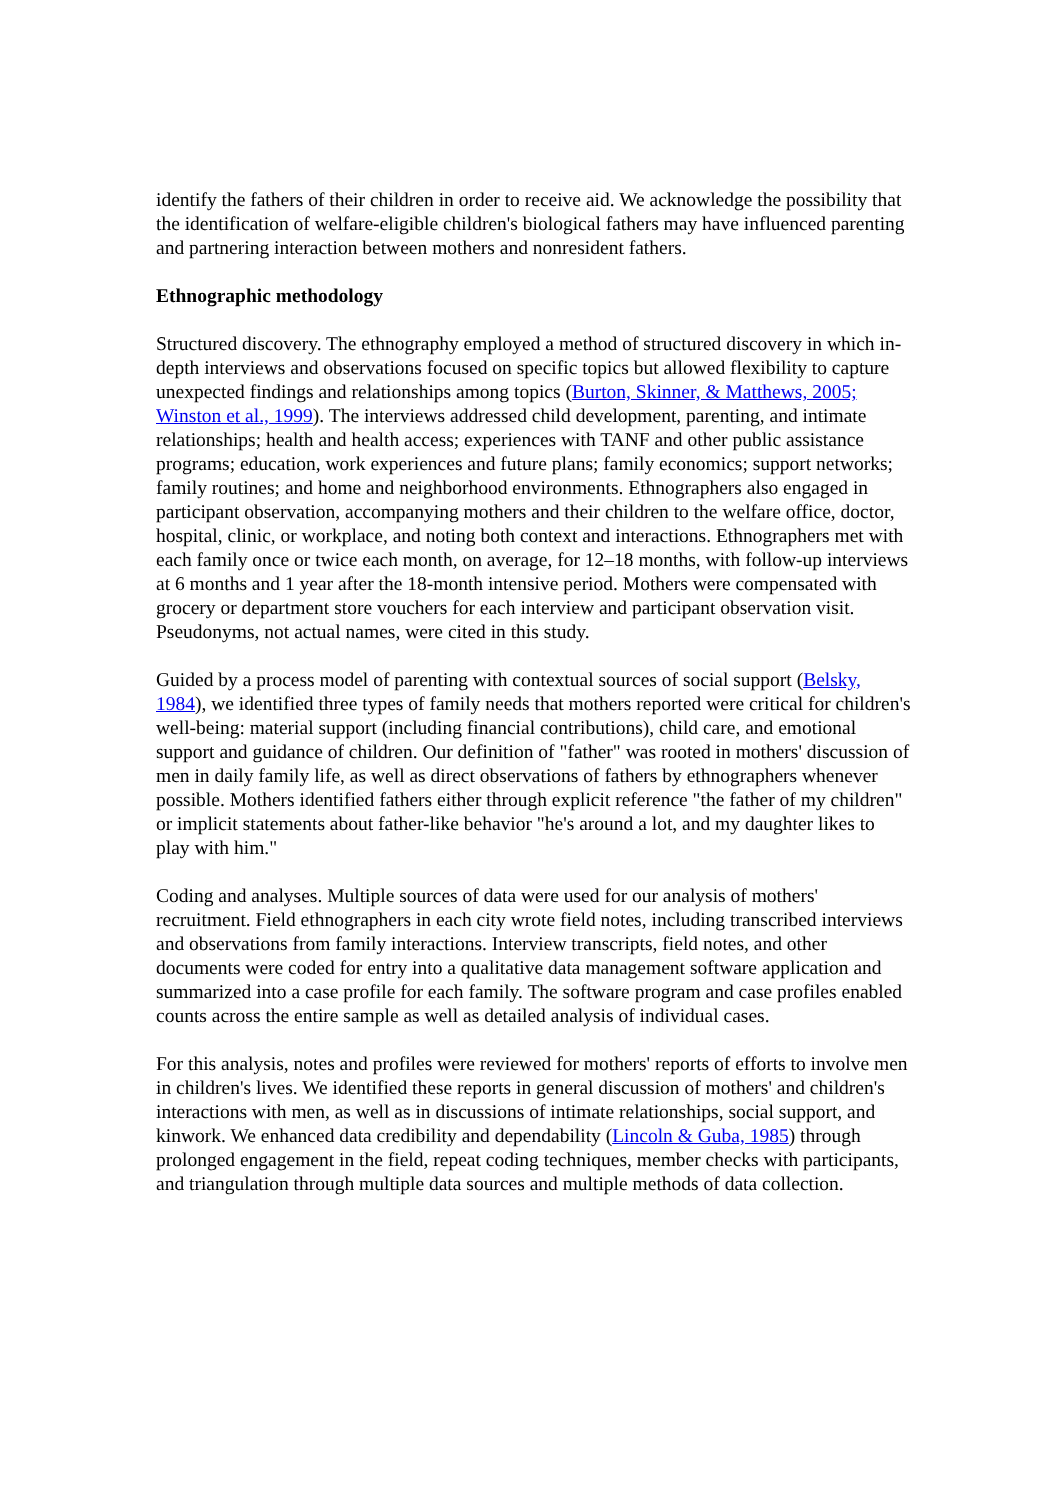identify the fathers of their children in order to receive aid. We acknowledge the possibility that the identification of welfare-eligible children's biological fathers may have influenced parenting and partnering interaction between mothers and nonresident fathers.
Ethnographic methodology
Structured discovery. The ethnography employed a method of structured discovery in which in-depth interviews and observations focused on specific topics but allowed flexibility to capture unexpected findings and relationships among topics (Burton, Skinner, & Matthews, 2005; Winston et al., 1999). The interviews addressed child development, parenting, and intimate relationships; health and health access; experiences with TANF and other public assistance programs; education, work experiences and future plans; family economics; support networks; family routines; and home and neighborhood environments. Ethnographers also engaged in participant observation, accompanying mothers and their children to the welfare office, doctor, hospital, clinic, or workplace, and noting both context and interactions. Ethnographers met with each family once or twice each month, on average, for 12–18 months, with follow-up interviews at 6 months and 1 year after the 18-month intensive period. Mothers were compensated with grocery or department store vouchers for each interview and participant observation visit. Pseudonyms, not actual names, were cited in this study.
Guided by a process model of parenting with contextual sources of social support (Belsky, 1984), we identified three types of family needs that mothers reported were critical for children's well-being: material support (including financial contributions), child care, and emotional support and guidance of children. Our definition of "father" was rooted in mothers' discussion of men in daily family life, as well as direct observations of fathers by ethnographers whenever possible. Mothers identified fathers either through explicit reference "the father of my children" or implicit statements about father-like behavior "he's around a lot, and my daughter likes to play with him."
Coding and analyses. Multiple sources of data were used for our analysis of mothers' recruitment. Field ethnographers in each city wrote field notes, including transcribed interviews and observations from family interactions. Interview transcripts, field notes, and other documents were coded for entry into a qualitative data management software application and summarized into a case profile for each family. The software program and case profiles enabled counts across the entire sample as well as detailed analysis of individual cases.
For this analysis, notes and profiles were reviewed for mothers' reports of efforts to involve men in children's lives. We identified these reports in general discussion of mothers' and children's interactions with men, as well as in discussions of intimate relationships, social support, and kinwork. We enhanced data credibility and dependability (Lincoln & Guba, 1985) through prolonged engagement in the field, repeat coding techniques, member checks with participants, and triangulation through multiple data sources and multiple methods of data collection.